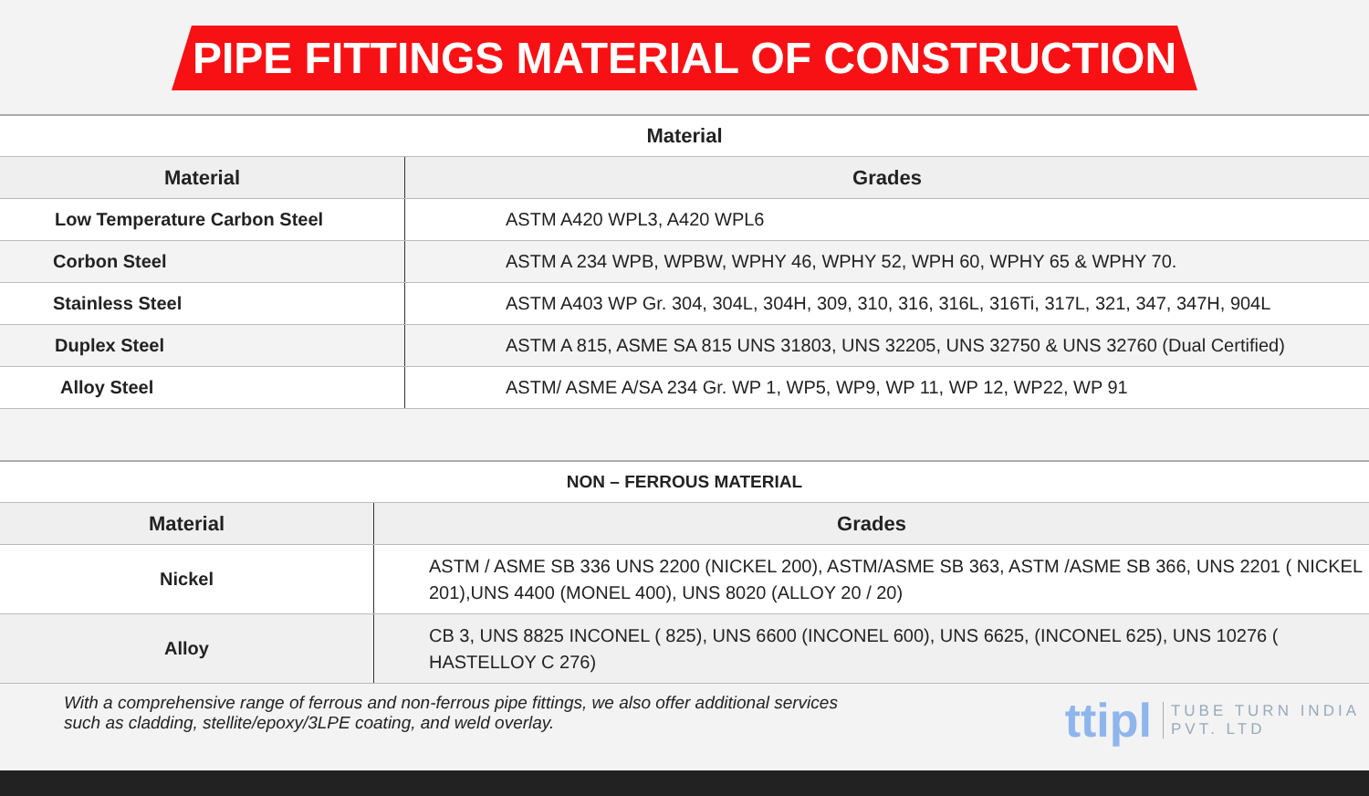PIPE FITTINGS MATERIAL OF CONSTRUCTION
| Material | |
| --- | --- |
| Material | Grades |
| Low Temperature Carbon Steel | ASTM A420 WPL3, A420 WPL6 |
| Corbon Steel | ASTM A 234 WPB, WPBW, WPHY 46, WPHY 52, WPH 60, WPHY 65 & WPHY 70. |
| Stainless Steel | ASTM A403 WP Gr. 304, 304L, 304H, 309, 310, 316, 316L, 316Ti, 317L, 321, 347, 347H, 904L |
| Duplex Steel | ASTM A 815, ASME SA 815 UNS 31803, UNS 32205, UNS 32750 & UNS 32760 (Dual Certified) |
| Alloy Steel | ASTM/ ASME A/SA 234 Gr. WP 1, WP5, WP9, WP 11, WP 12, WP22, WP 91 |
| NON – FERROUS MATERIAL | |
| --- | --- |
| Material | Grades |
| Nickel | ASTM / ASME SB 336 UNS 2200 (NICKEL 200), ASTM/ASME SB 363, ASTM /ASME SB 366, UNS 2201 ( NICKEL 201),UNS 4400 (MONEL 400), UNS 8020 (ALLOY 20 / 20) |
| Alloy | CB 3, UNS 8825 INCONEL ( 825), UNS 6600 (INCONEL 600), UNS 6625, (INCONEL 625), UNS 10276 ( HASTELLOY C 276) |
With a comprehensive range of ferrous and non-ferrous pipe fittings, we also offer additional services
such as cladding, stellite/epoxy/3LPE coating, and weld overlay.
ttipl TUBE TURN INDIA
PVT. LTD